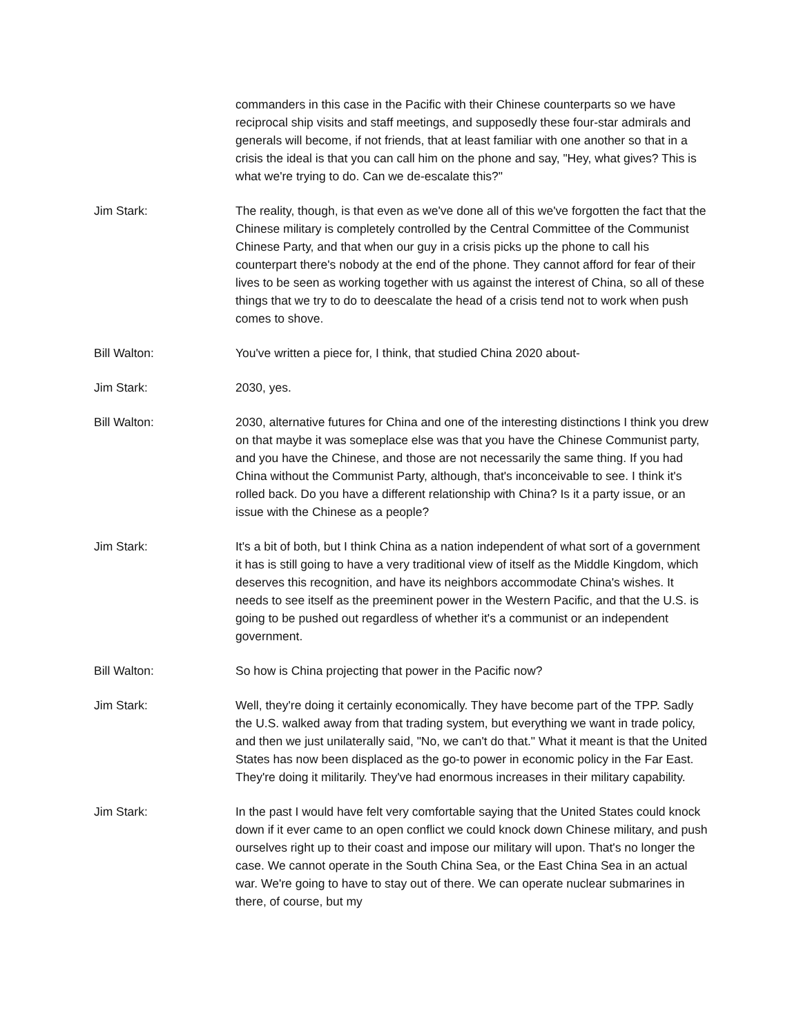commanders in this case in the Pacific with their Chinese counterparts so we have reciprocal ship visits and staff meetings, and supposedly these four-star admirals and generals will become, if not friends, that at least familiar with one another so that in a crisis the ideal is that you can call him on the phone and say, "Hey, what gives? This is what we're trying to do. Can we de-escalate this?"
Jim Stark: The reality, though, is that even as we've done all of this we've forgotten the fact that the Chinese military is completely controlled by the Central Committee of the Communist Chinese Party, and that when our guy in a crisis picks up the phone to call his counterpart there's nobody at the end of the phone. They cannot afford for fear of their lives to be seen as working together with us against the interest of China, so all of these things that we try to do to deescalate the head of a crisis tend not to work when push comes to shove.
Bill Walton: You've written a piece for, I think, that studied China 2020 about-
Jim Stark: 2030, yes.
Bill Walton: 2030, alternative futures for China and one of the interesting distinctions I think you drew on that maybe it was someplace else was that you have the Chinese Communist party, and you have the Chinese, and those are not necessarily the same thing. If you had China without the Communist Party, although, that's inconceivable to see. I think it's rolled back. Do you have a different relationship with China? Is it a party issue, or an issue with the Chinese as a people?
Jim Stark: It's a bit of both, but I think China as a nation independent of what sort of a government it has is still going to have a very traditional view of itself as the Middle Kingdom, which deserves this recognition, and have its neighbors accommodate China's wishes. It needs to see itself as the preeminent power in the Western Pacific, and that the U.S. is going to be pushed out regardless of whether it's a communist or an independent government.
Bill Walton: So how is China projecting that power in the Pacific now?
Jim Stark: Well, they're doing it certainly economically. They have become part of the TPP. Sadly the U.S. walked away from that trading system, but everything we want in trade policy, and then we just unilaterally said, "No, we can't do that." What it meant is that the United States has now been displaced as the go-to power in economic policy in the Far East. They're doing it militarily. They've had enormous increases in their military capability.
Jim Stark: In the past I would have felt very comfortable saying that the United States could knock down if it ever came to an open conflict we could knock down Chinese military, and push ourselves right up to their coast and impose our military will upon. That's no longer the case. We cannot operate in the South China Sea, or the East China Sea in an actual war. We're going to have to stay out of there. We can operate nuclear submarines in there, of course, but my